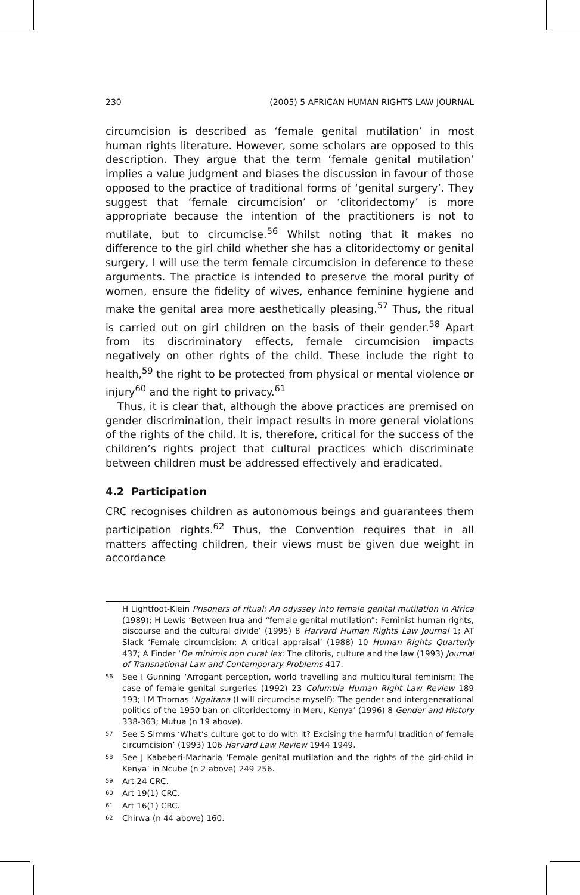230 (2005) 5 AFRICAN HUMAN RIGHTS LAW JOURNAL
circumcision is described as ‘female genital mutilation’ in most human rights literature. However, some scholars are opposed to this description. They argue that the term ‘female genital mutilation’ implies a value judgment and biases the discussion in favour of those opposed to the practice of traditional forms of ‘genital surgery’. They suggest that ‘female circumcision’ or ‘clitoridectomy’ is more appropriate because the intention of the practitioners is not to mutilate, but to circumcise.<sup>56</sup> Whilst noting that it makes no difference to the girl child whether she has a clitoridectomy or genital surgery, I will use the term female circumcision in deference to these arguments. The practice is intended to preserve the moral purity of women, ensure the fidelity of wives, enhance feminine hygiene and make the genital area more aesthetically pleasing.<sup>57</sup> Thus, the ritual is carried out on girl children on the basis of their gender.<sup>58</sup> Apart from its discriminatory effects, female circumcision impacts negatively on other rights of the child. These include the right to health,<sup>59</sup> the right to be protected from physical or mental violence or injury<sup>60</sup> and the right to privacy.<sup>61</sup>
Thus, it is clear that, although the above practices are premised on gender discrimination, their impact results in more general violations of the rights of the child. It is, therefore, critical for the success of the children’s rights project that cultural practices which discriminate between children must be addressed effectively and eradicated.
4.2 Participation
CRC recognises children as autonomous beings and guarantees them participation rights.<sup>62</sup> Thus, the Convention requires that in all matters affecting children, their views must be given due weight in accordance
H Lightfoot-Klein Prisoners of ritual: An odyssey into female genital mutilation in Africa (1989); H Lewis ‘Between Irua and “female genital mutilation”: Feminist human rights, discourse and the cultural divide’ (1995) 8 Harvard Human Rights Law Journal 1; AT Slack ‘Female circumcision: A critical appraisal’ (1988) 10 Human Rights Quarterly 437; A Finder ‘De minimis non curat lex: The clitoris, culture and the law (1993) Journal of Transnational Law and Contemporary Problems 417.
56 See I Gunning ‘Arrogant perception, world travelling and multicultural feminism: The case of female genital surgeries (1992) 23 Columbia Human Right Law Review 189 193; LM Thomas ‘Ngaitana (I will circumcise myself): The gender and intergenerational politics of the 1950 ban on clitoridectomy in Meru, Kenya’ (1996) 8 Gender and History 338-363; Mutua (n 19 above).
57 See S Simms ‘What’s culture got to do with it? Excising the harmful tradition of female circumcision’ (1993) 106 Harvard Law Review 1944 1949.
58 See J Kabeberi-Macharia ‘Female genital mutilation and the rights of the girl-child in Kenya’ in Ncube (n 2 above) 249 256.
59 Art 24 CRC.
60 Art 19(1) CRC.
61 Art 16(1) CRC.
62 Chirwa (n 44 above) 160.